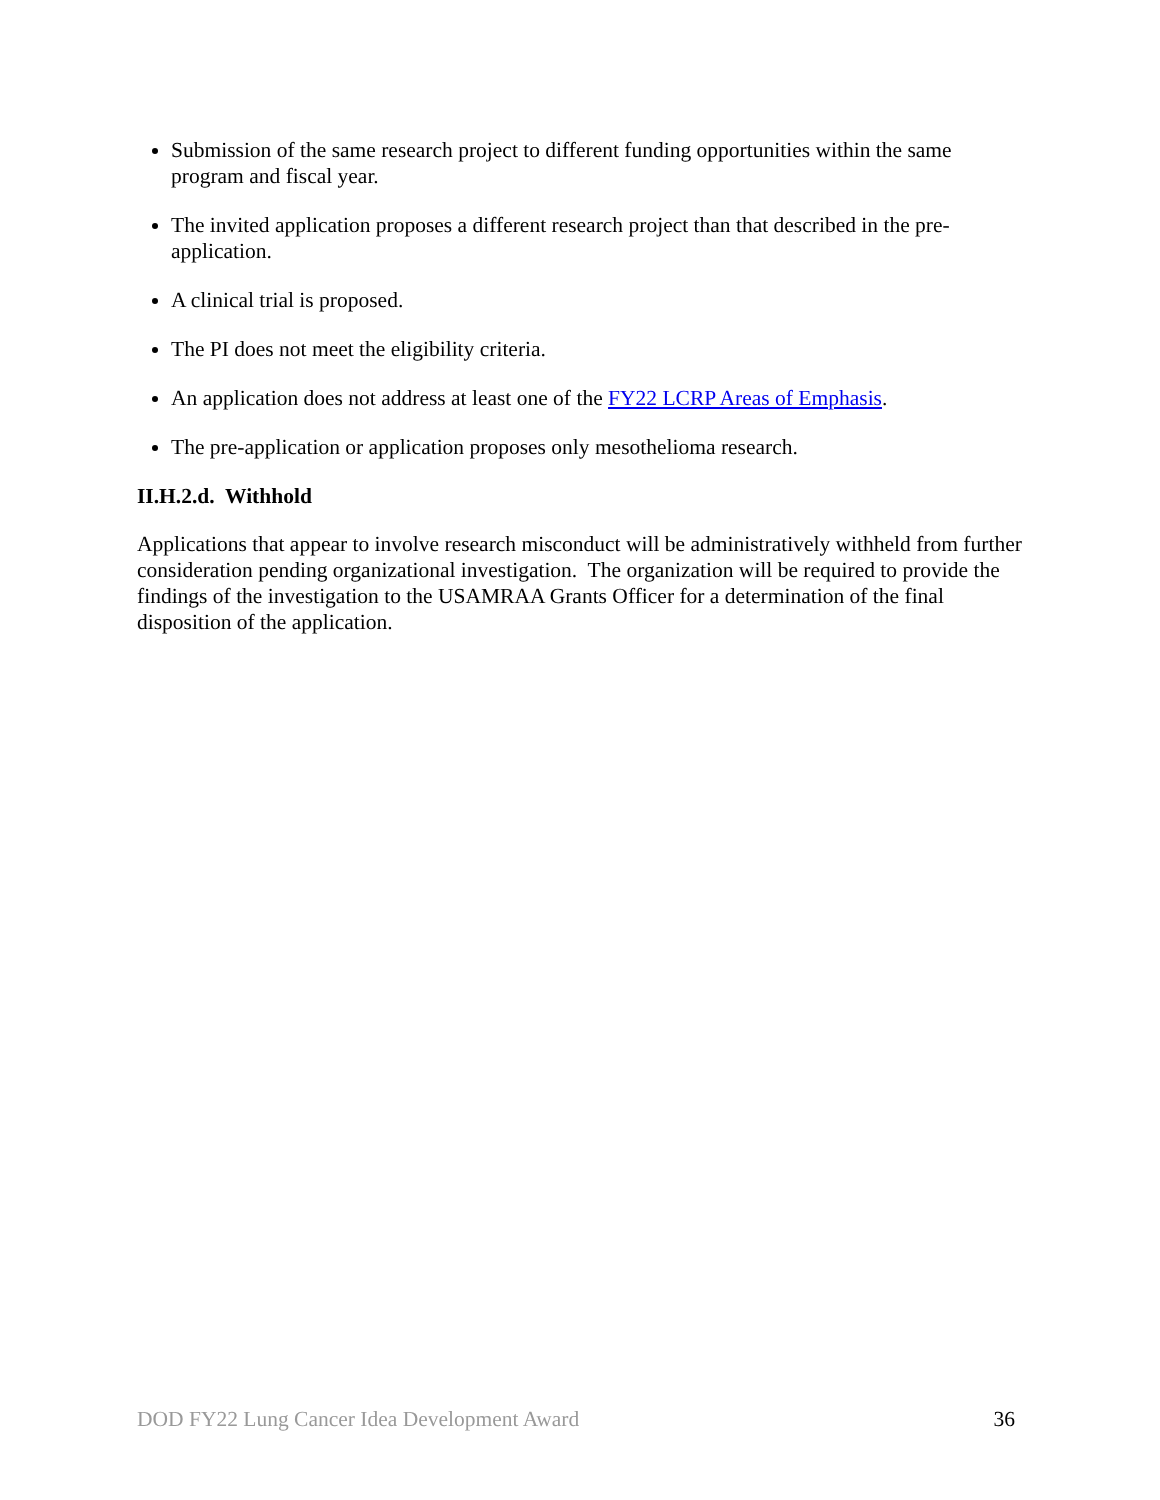Submission of the same research project to different funding opportunities within the same program and fiscal year.
The invited application proposes a different research project than that described in the pre-application.
A clinical trial is proposed.
The PI does not meet the eligibility criteria.
An application does not address at least one of the FY22 LCRP Areas of Emphasis.
The pre-application or application proposes only mesothelioma research.
II.H.2.d. Withhold
Applications that appear to involve research misconduct will be administratively withheld from further consideration pending organizational investigation. The organization will be required to provide the findings of the investigation to the USAMRAA Grants Officer for a determination of the final disposition of the application.
DOD FY22 Lung Cancer Idea Development Award 36